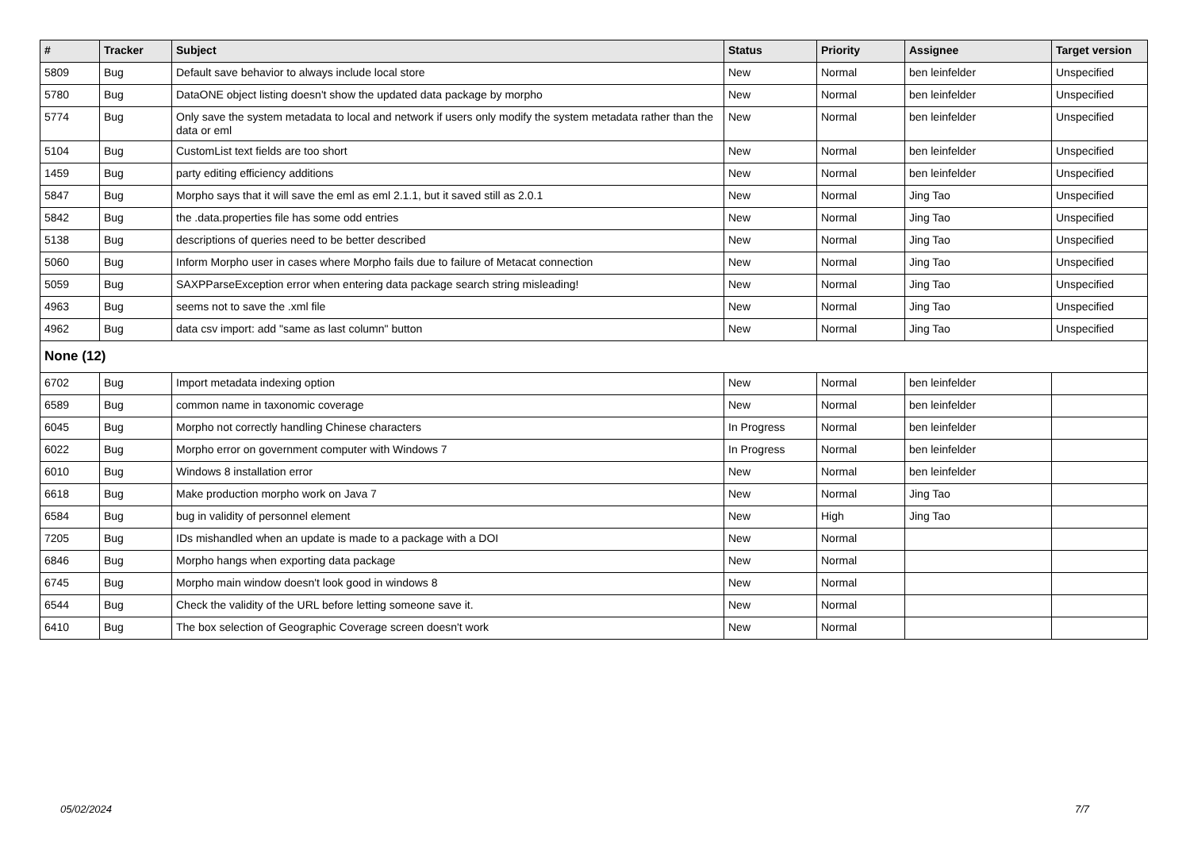| # | Tracker | Subject | Status | Priority | Assignee | Target version |
| --- | --- | --- | --- | --- | --- | --- |
| 5809 | Bug | Default save behavior to always include local store | New | Normal | ben leinfelder | Unspecified |
| 5780 | Bug | DataONE object listing doesn't show the updated data package by morpho | New | Normal | ben leinfelder | Unspecified |
| 5774 | Bug | Only save the system metadata to local and network if users only modify the system metadata rather than the data or eml | New | Normal | ben leinfelder | Unspecified |
| 5104 | Bug | CustomList text fields are too short | New | Normal | ben leinfelder | Unspecified |
| 1459 | Bug | party editing efficiency additions | New | Normal | ben leinfelder | Unspecified |
| 5847 | Bug | Morpho says that it will save the eml as eml 2.1.1, but it saved still as 2.0.1 | New | Normal | Jing Tao | Unspecified |
| 5842 | Bug | the .data.properties file has some odd entries | New | Normal | Jing Tao | Unspecified |
| 5138 | Bug | descriptions of queries need to be better described | New | Normal | Jing Tao | Unspecified |
| 5060 | Bug | Inform Morpho user in cases where Morpho fails due to failure of Metacat connection | New | Normal | Jing Tao | Unspecified |
| 5059 | Bug | SAXPParseException error when entering data package search string misleading! | New | Normal | Jing Tao | Unspecified |
| 4963 | Bug | seems not to save the .xml file | New | Normal | Jing Tao | Unspecified |
| 4962 | Bug | data csv import: add "same as last column" button | New | Normal | Jing Tao | Unspecified |
| None (12) | | | | | | |
| 6702 | Bug | Import metadata indexing option | New | Normal | ben leinfelder | |
| 6589 | Bug | common name in taxonomic coverage | New | Normal | ben leinfelder | |
| 6045 | Bug | Morpho not correctly handling Chinese characters | In Progress | Normal | ben leinfelder | |
| 6022 | Bug | Morpho error on government computer with Windows 7 | In Progress | Normal | ben leinfelder | |
| 6010 | Bug | Windows 8 installation error | New | Normal | ben leinfelder | |
| 6618 | Bug | Make production morpho work on Java 7 | New | Normal | Jing Tao | |
| 6584 | Bug | bug in validity of personnel element | New | High | Jing Tao | |
| 7205 | Bug | IDs mishandled when an update is made to a package with a DOI | New | Normal | | |
| 6846 | Bug | Morpho hangs when exporting data package | New | Normal | | |
| 6745 | Bug | Morpho main window doesn't look good in windows 8 | New | Normal | | |
| 6544 | Bug | Check the validity of the URL before letting someone save it. | New | Normal | | |
| 6410 | Bug | The box selection of Geographic Coverage screen doesn't work | New | Normal | | |
05/02/2024 7/7